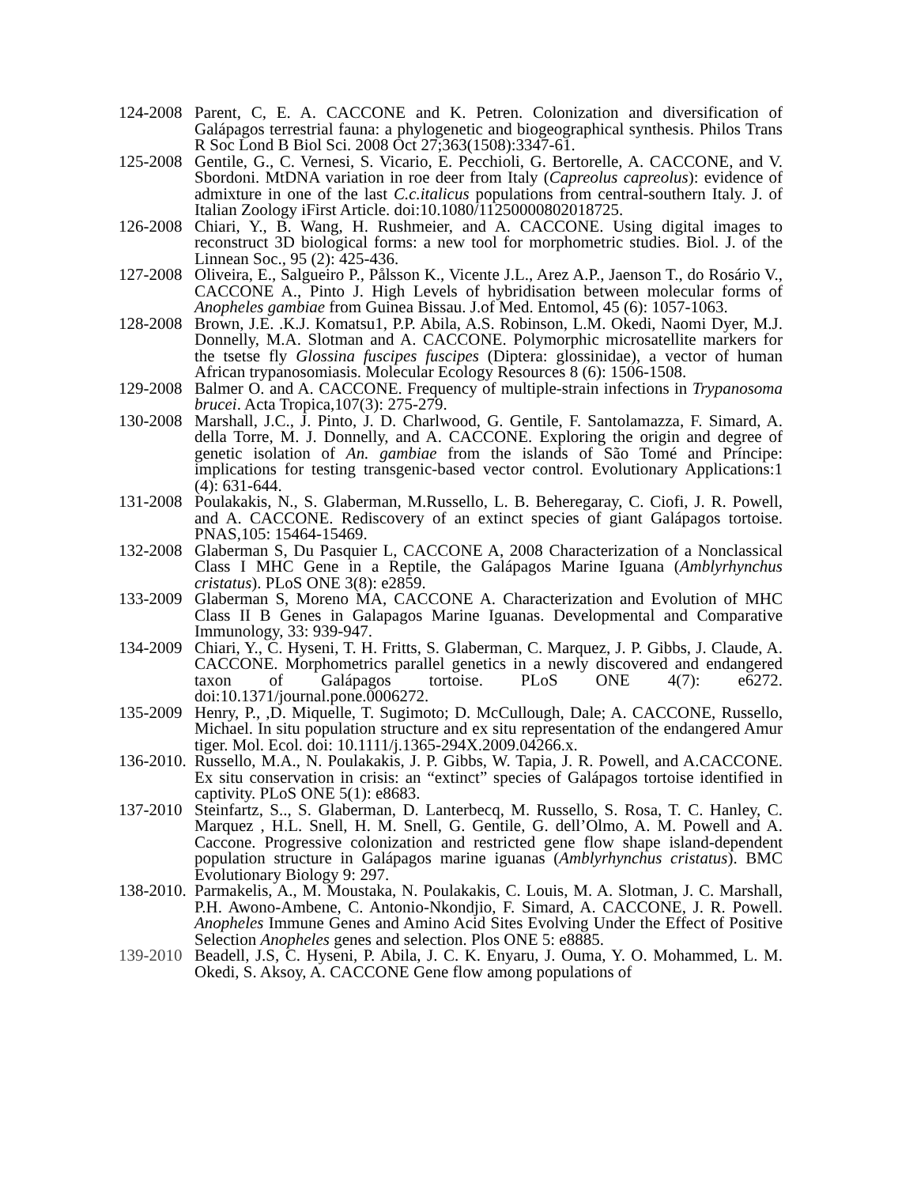124-2008
Parent, C, E. A. CACCONE and K. Petren. Colonization and diversification of Galápagos terrestrial fauna: a phylogenetic and biogeographical synthesis. Philos Trans R Soc Lond B Biol Sci. 2008 Oct 27;363(1508):3347-61.
125-2008
Gentile, G., C. Vernesi, S. Vicario, E. Pecchioli, G. Bertorelle, A. CACCONE, and V. Sbordoni. MtDNA variation in roe deer from Italy (Capreolus capreolus): evidence of admixture in one of the last C.c.italicus populations from central-southern Italy. J. of Italian Zoology iFirst Article. doi:10.1080/11250000802018725.
126-2008
Chiari, Y., B. Wang, H. Rushmeier, and A. CACCONE. Using digital images to reconstruct 3D biological forms: a new tool for morphometric studies. Biol. J. of the Linnean Soc., 95 (2): 425-436.
127-2008
Oliveira, E., Salgueiro P., Pålsson K., Vicente J.L., Arez A.P., Jaenson T., do Rosário V., CACCONE A., Pinto J. High Levels of hybridisation between molecular forms of Anopheles gambiae from Guinea Bissau. J.of Med. Entomol, 45 (6): 1057-1063.
128-2008
Brown, J.E. .K.J. Komatsu1, P.P. Abila, A.S. Robinson, L.M. Okedi, Naomi Dyer, M.J. Donnelly, M.A. Slotman and A. CACCONE. Polymorphic microsatellite markers for the tsetse fly Glossina fuscipes fuscipes (Diptera: glossinidae), a vector of human African trypanosomiasis. Molecular Ecology Resources 8 (6): 1506-1508.
129-2008
Balmer O. and A. CACCONE. Frequency of multiple-strain infections in Trypanosoma brucei. Acta Tropica,107(3): 275-279.
130-2008
Marshall, J.C., J. Pinto, J. D. Charlwood, G. Gentile, F. Santolamazza, F. Simard, A. della Torre, M. J. Donnelly, and A. CACCONE. Exploring the origin and degree of genetic isolation of An. gambiae from the islands of São Tomé and Príncipe: implications for testing transgenic-based vector control. Evolutionary Applications:1 (4): 631-644.
131-2008
Poulakakis, N., S. Glaberman, M.Russello, L. B. Beheregaray, C. Ciofi, J. R. Powell, and A. CACCONE. Rediscovery of an extinct species of giant Galápagos tortoise. PNAS,105: 15464-15469.
132-2008
Glaberman S, Du Pasquier L, CACCONE A, 2008 Characterization of a Nonclassical Class I MHC Gene in a Reptile, the Galápagos Marine Iguana (Amblyrhynchus cristatus). PLoS ONE 3(8): e2859.
133-2009
Glaberman S, Moreno MA, CACCONE A. Characterization and Evolution of MHC Class II B Genes in Galapagos Marine Iguanas. Developmental and Comparative Immunology, 33: 939-947.
134-2009
Chiari, Y., C. Hyseni, T. H. Fritts, S. Glaberman, C. Marquez, J. P. Gibbs, J. Claude, A. CACCONE. Morphometrics parallel genetics in a newly discovered and endangered taxon of Galápagos tortoise. PLoS ONE 4(7): e6272. doi:10.1371/journal.pone.0006272.
135-2009
Henry, P., ,D. Miquelle, T. Sugimoto; D. McCullough, Dale; A. CACCONE, Russello, Michael. In situ population structure and ex situ representation of the endangered Amur tiger. Mol. Ecol. doi: 10.1111/j.1365-294X.2009.04266.x.
136-2010.
Russello, M.A., N. Poulakakis, J. P. Gibbs, W. Tapia, J. R. Powell, and A.CACCONE. Ex situ conservation in crisis: an “extinct” species of Galápagos tortoise identified in captivity. PLoS ONE 5(1): e8683.
137-2010
Steinfartz, S.., S. Glaberman, D. Lanterbecq, M. Russello, S. Rosa, T. C. Hanley, C. Marquez , H.L. Snell, H. M. Snell, G. Gentile, G. dell’Olmo, A. M. Powell and A. Caccone. Progressive colonization and restricted gene flow shape island-dependent population structure in Galápagos marine iguanas (Amblyrhynchus cristatus). BMC Evolutionary Biology 9: 297.
138-2010.
Parmakelis, A., M. Moustaka, N. Poulakakis, C. Louis, M. A. Slotman, J. C. Marshall, P.H. Awono-Ambene, C. Antonio-Nkondjio, F. Simard, A. CACCONE, J. R. Powell. Anopheles Immune Genes and Amino Acid Sites Evolving Under the Effect of Positive Selection Anopheles genes and selection. Plos ONE 5: e8885.
139-2010
Beadell, J.S, C. Hyseni, P. Abila, J. C. K. Enyaru, J. Ouma, Y. O. Mohammed, L. M. Okedi, S. Aksoy, A. CACCONE Gene flow among populations of